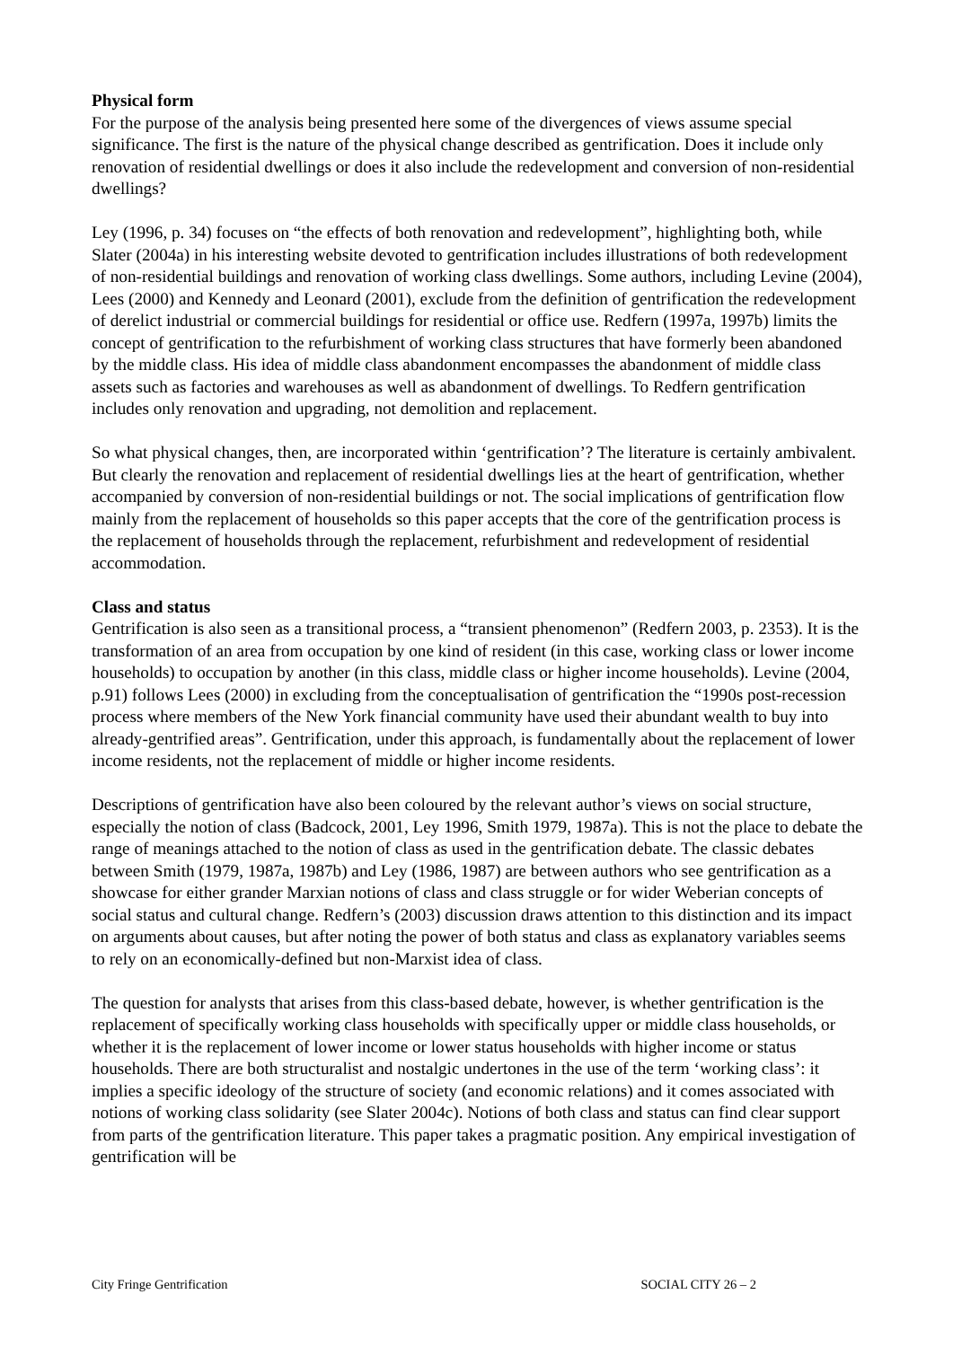Physical form
For the purpose of the analysis being presented here some of the divergences of views assume special significance. The first is the nature of the physical change described as gentrification. Does it include only renovation of residential dwellings or does it also include the redevelopment and conversion of non-residential dwellings?
Ley (1996, p. 34) focuses on “the effects of both renovation and redevelopment”, highlighting both, while Slater (2004a) in his interesting website devoted to gentrification includes illustrations of both redevelopment of non-residential buildings and renovation of working class dwellings. Some authors, including Levine (2004), Lees (2000) and Kennedy and Leonard (2001), exclude from the definition of gentrification the redevelopment of derelict industrial or commercial buildings for residential or office use. Redfern (1997a, 1997b) limits the concept of gentrification to the refurbishment of working class structures that have formerly been abandoned by the middle class. His idea of middle class abandonment encompasses the abandonment of middle class assets such as factories and warehouses as well as abandonment of dwellings. To Redfern gentrification includes only renovation and upgrading, not demolition and replacement.
So what physical changes, then, are incorporated within ‘gentrification’? The literature is certainly ambivalent. But clearly the renovation and replacement of residential dwellings lies at the heart of gentrification, whether accompanied by conversion of non-residential buildings or not. The social implications of gentrification flow mainly from the replacement of households so this paper accepts that the core of the gentrification process is the replacement of households through the replacement, refurbishment and redevelopment of residential accommodation.
Class and status
Gentrification is also seen as a transitional process, a “transient phenomenon” (Redfern 2003, p. 2353). It is the transformation of an area from occupation by one kind of resident (in this case, working class or lower income households) to occupation by another (in this class, middle class or higher income households). Levine (2004, p.91) follows Lees (2000) in excluding from the conceptualisation of gentrification the “1990s post-recession process where members of the New York financial community have used their abundant wealth to buy into already-gentrified areas”. Gentrification, under this approach, is fundamentally about the replacement of lower income residents, not the replacement of middle or higher income residents.
Descriptions of gentrification have also been coloured by the relevant author’s views on social structure, especially the notion of class (Badcock, 2001, Ley 1996, Smith 1979, 1987a). This is not the place to debate the range of meanings attached to the notion of class as used in the gentrification debate. The classic debates between Smith (1979, 1987a, 1987b) and Ley (1986, 1987) are between authors who see gentrification as a showcase for either grander Marxian notions of class and class struggle or for wider Weberian concepts of social status and cultural change. Redfern’s (2003) discussion draws attention to this distinction and its impact on arguments about causes, but after noting the power of both status and class as explanatory variables seems to rely on an economically-defined but non-Marxist idea of class.
The question for analysts that arises from this class-based debate, however, is whether gentrification is the replacement of specifically working class households with specifically upper or middle class households, or whether it is the replacement of lower income or lower status households with higher income or status households. There are both structuralist and nostalgic undertones in the use of the term ‘working class’: it implies a specific ideology of the structure of society (and economic relations) and it comes associated with notions of working class solidarity (see Slater 2004c). Notions of both class and status can find clear support from parts of the gentrification literature. This paper takes a pragmatic position. Any empirical investigation of gentrification will be
City Fringe Gentrification SOCIAL CITY 26 – 2